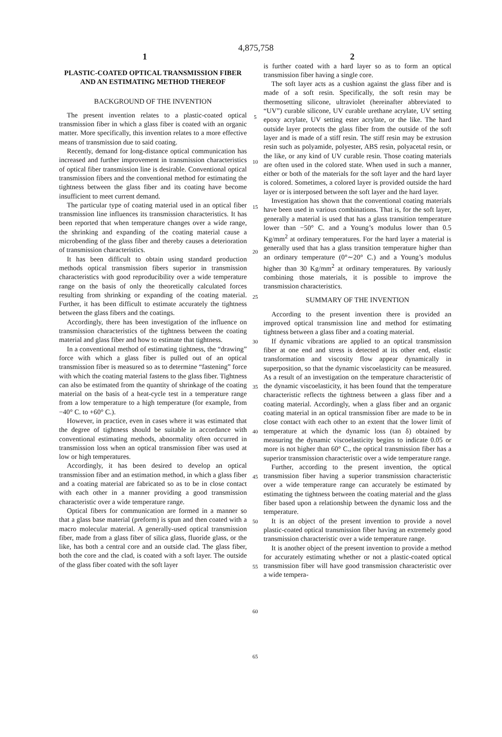4,875,758
1 2
PLASTIC-COATED OPTICAL TRANSMISSION FIBER AND AN ESTIMATING METHOD THEREOF
BACKGROUND OF THE INVENTION
The present invention relates to a plastic-coated optical transmission fiber in which a glass fiber is coated with an organic matter. More specifically, this invention relates to a more effective means of transmission due to said coating.
Recently, demand for long-distance optical communication has increased and further improvement in transmission characteristics of optical fiber transmission line is desirable. Conventional optical transmission fibers and the conventional method for estimating the tightness between the glass fiber and its coating have become insufficient to meet current demand.
The particular type of coating material used in an optical fiber transmission line influences its transmission characteristics. It has been reported that when temperature changes over a wide range, the shrinking and expanding of the coating material cause a microbending of the glass fiber and thereby causes a deterioration of transmission characteristics.
It has been difficult to obtain using standard production methods optical transmission fibers superior in transmission characteristics with good reproducibility over a wide temperature range on the basis of only the theoretically calculated forces resulting from shrinking or expanding of the coating material. Further, it has been difficult to estimate accurately the tightness between the glass fibers and the coatings.
Accordingly, there has been investigation of the influence on transmission characteristics of the tightness between the coating material and glass fiber and how to estimate that tightness.
In a conventional method of estimating tightness, the “drawing” force with which a glass fiber is pulled out of an optical transmission fiber is measured so as to determine “fastening” force with which the coating material fastens to the glass fiber. Tightness can also be estimated from the quantity of shrinkage of the coating material on the basis of a heat-cycle test in a temperature range from a low temperature to a high temperature (for example, from −40° C. to +60° C.).
However, in practice, even in cases where it was estimated that the degree of tightness should be suitable in accordance with conventional estimating methods, abnormality often occurred in transmission loss when an optical transmission fiber was used at low or high temperatures.
Accordingly, it has been desired to develop an optical transmission fiber and an estimation method, in which a glass fiber and a coating material are fabricated so as to be in close contact with each other in a manner providing a good transmission characteristic over a wide temperature range.
Optical fibers for communication are formed in a manner so that a glass base material (preform) is spun and then coated with a macro molecular material. A generally-used optical transmission fiber, made from a glass fiber of silica glass, fluoride glass, or the like, has both a central core and an outside clad. The glass fiber, both the core and the clad, is coated with a soft layer. The outside of the glass fiber coated with the soft layer
5
10
15
20
25
30
35
40
45
50
55
60
65
is further coated with a hard layer so as to form an optical transmission fiber having a single core.
The soft layer acts as a cushion against the glass fiber and is made of a soft resin. Specifically, the soft resin may be thermosetting silicone, ultraviolet (hereinafter abbreviated to “UV”) curable silicone, UV curable urethane acrylate, UV setting epoxy acrylate, UV setting ester acrylate, or the like. The hard outside layer protects the glass fiber from the outside of the soft layer and is made of a stiff resin. The stiff resin may be extrusion resin such as polyamide, polyester, ABS resin, polyacetal resin, or the like, or any kind of UV curable resin. Those coating materials are often used in the colored state. When used in such a manner, either or both of the materials for the soft layer and the hard layer is colored. Sometimes, a colored layer is provided outside the hard layer or is interposed between the soft layer and the hard layer.
Investigation has shown that the conventional coating materials have been used in various combinations. That is, for the soft layer, generally a material is used that has a glass transition temperature lower than −50° C. and a Young’s modulus lower than 0.5 Kg/mm<sup>2</sup> at ordinary temperatures. For the hard layer a material is generally used that has a glass transition temperature higher than an ordinary temperature (0°∼20° C.) and a Young’s modulus higher than 30 Kg/mm<sup>2</sup> at ordinary temperatures. By variously combining those materials, it is possible to improve the transmission characteristics.
SUMMARY OF THE INVENTION
According to the present invention there is provided an improved optical transmission line and method for estimating tightness between a glass fiber and a coating material.
If dynamic vibrations are applied to an optical transmission fiber at one end and stress is detected at its other end, elastic transformation and viscosity flow appear dynamically in superposition, so that the dynamic viscoelasticity can be measured. As a result of an investigation on the temperature characteristic of the dynamic viscoelasticity, it has been found that the temperature characteristic reflects the tightness between a glass fiber and a coating material. Accordingly, when a glass fiber and an organic coating material in an optical transmission fiber are made to be in close contact with each other to an extent that the lower limit of temperature at which the dynamic loss (tan δ) obtained by measuring the dynamic viscoelasticity begins to indicate 0.05 or more is not higher than 60° C., the optical transmission fiber has a superior transmission characteristic over a wide temperature range.
Further, according to the present invention, the optical transmission fiber having a superior transmission characteristic over a wide temperature range can accurately be estimated by estimating the tightness between the coating material and the glass fiber based upon a relationship between the dynamic loss and the temperature.
It is an object of the present invention to provide a novel plastic-coated optical transmission fiber having an extremely good transmission characteristic over a wide temperature range.
It is another object of the present invention to provide a method for accurately estimating whether or not a plastic-coated optical transmission fiber will have good transmission characteristic over a wide tempera-